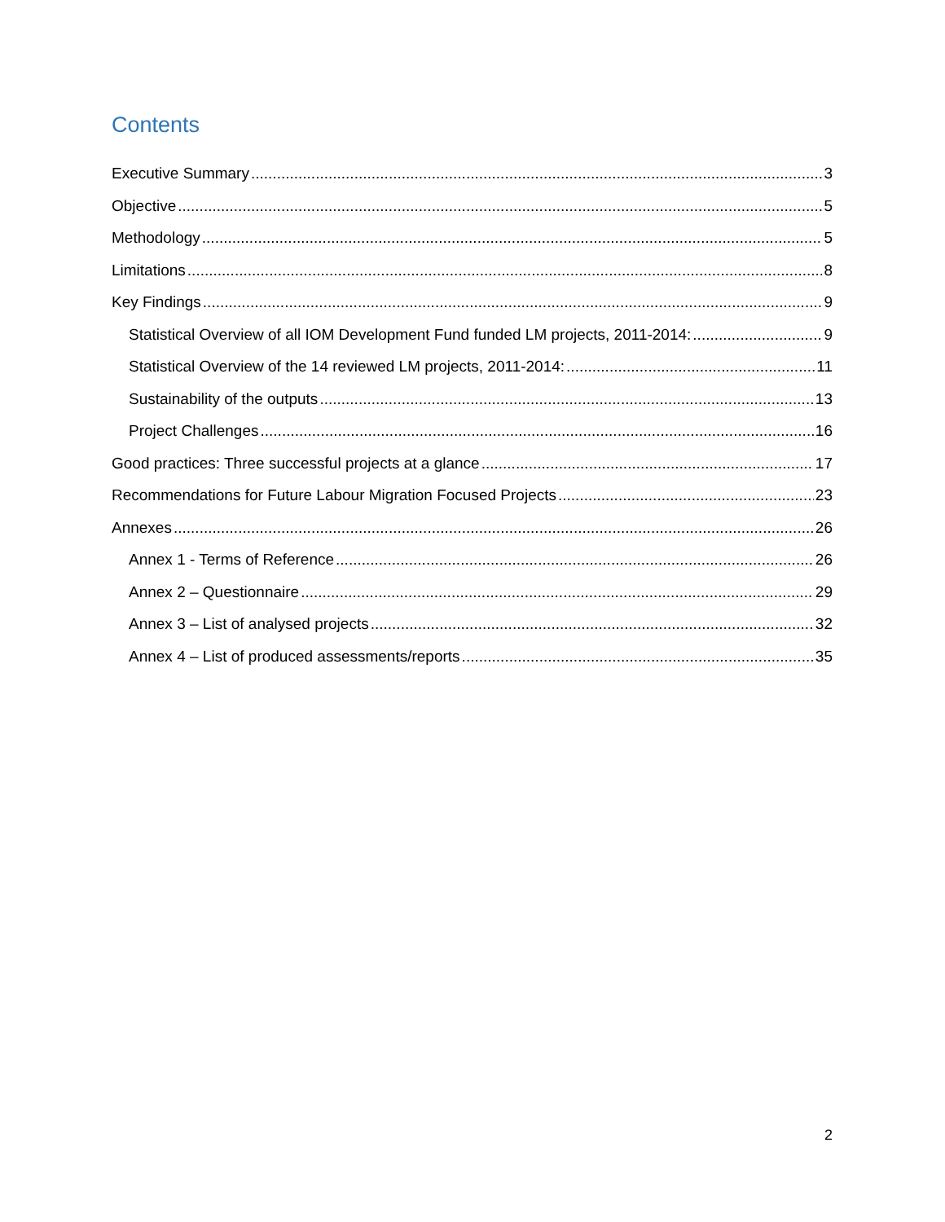Contents
Executive Summary 3
Objective 5
Methodology 5
Limitations 8
Key Findings 9
Statistical Overview of all IOM Development Fund funded LM projects, 2011-2014: 9
Statistical Overview of the 14 reviewed LM projects, 2011-2014: 11
Sustainability of the outputs 13
Project Challenges 16
Good practices: Three successful projects at a glance 17
Recommendations for Future Labour Migration Focused Projects 23
Annexes 26
Annex 1 - Terms of Reference 26
Annex 2 – Questionnaire 29
Annex 3 – List of analysed projects 32
Annex 4 – List of produced assessments/reports 35
2